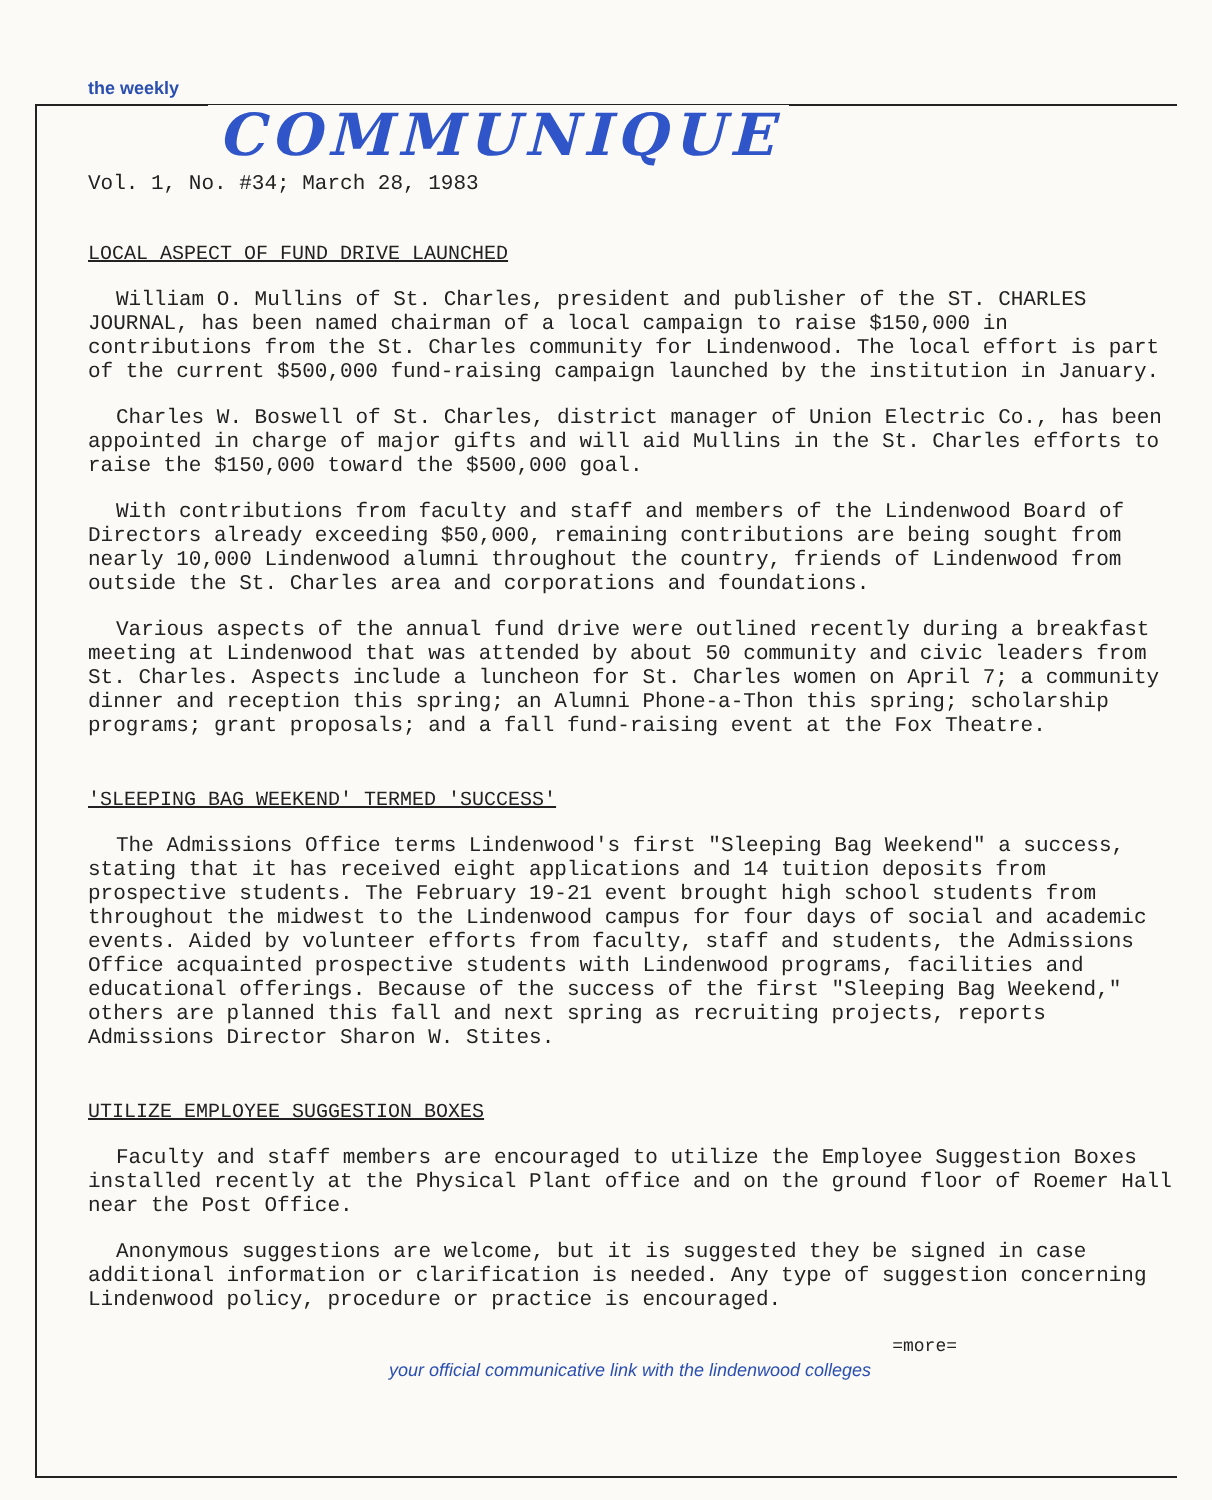the weekly
COMMUNIQUE
Vol. 1, No. #34; March 28, 1983
LOCAL ASPECT OF FUND DRIVE LAUNCHED
William O. Mullins of St. Charles, president and publisher of the ST. CHARLES JOURNAL, has been named chairman of a local campaign to raise $150,000 in contributions from the St. Charles community for Lindenwood. The local effort is part of the current $500,000 fund-raising campaign launched by the institution in January.
Charles W. Boswell of St. Charles, district manager of Union Electric Co., has been appointed in charge of major gifts and will aid Mullins in the St. Charles efforts to raise the $150,000 toward the $500,000 goal.
With contributions from faculty and staff and members of the Lindenwood Board of Directors already exceeding $50,000, remaining contributions are being sought from nearly 10,000 Lindenwood alumni throughout the country, friends of Lindenwood from outside the St. Charles area and corporations and foundations.
Various aspects of the annual fund drive were outlined recently during a breakfast meeting at Lindenwood that was attended by about 50 community and civic leaders from St. Charles. Aspects include a luncheon for St. Charles women on April 7; a community dinner and reception this spring; an Alumni Phone-a-Thon this spring; scholarship programs; grant proposals; and a fall fund-raising event at the Fox Theatre.
'SLEEPING BAG WEEKEND' TERMED 'SUCCESS'
The Admissions Office terms Lindenwood's first "Sleeping Bag Weekend" a success, stating that it has received eight applications and 14 tuition deposits from prospective students. The February 19-21 event brought high school students from throughout the midwest to the Lindenwood campus for four days of social and academic events. Aided by volunteer efforts from faculty, staff and students, the Admissions Office acquainted prospective students with Lindenwood programs, facilities and educational offerings. Because of the success of the first "Sleeping Bag Weekend," others are planned this fall and next spring as recruiting projects, reports Admissions Director Sharon W. Stites.
UTILIZE EMPLOYEE SUGGESTION BOXES
Faculty and staff members are encouraged to utilize the Employee Suggestion Boxes installed recently at the Physical Plant office and on the ground floor of Roemer Hall near the Post Office.
Anonymous suggestions are welcome, but it is suggested they be signed in case additional information or clarification is needed. Any type of suggestion concerning Lindenwood policy, procedure or practice is encouraged.
=more=
your official communicative link with the lindenwood colleges